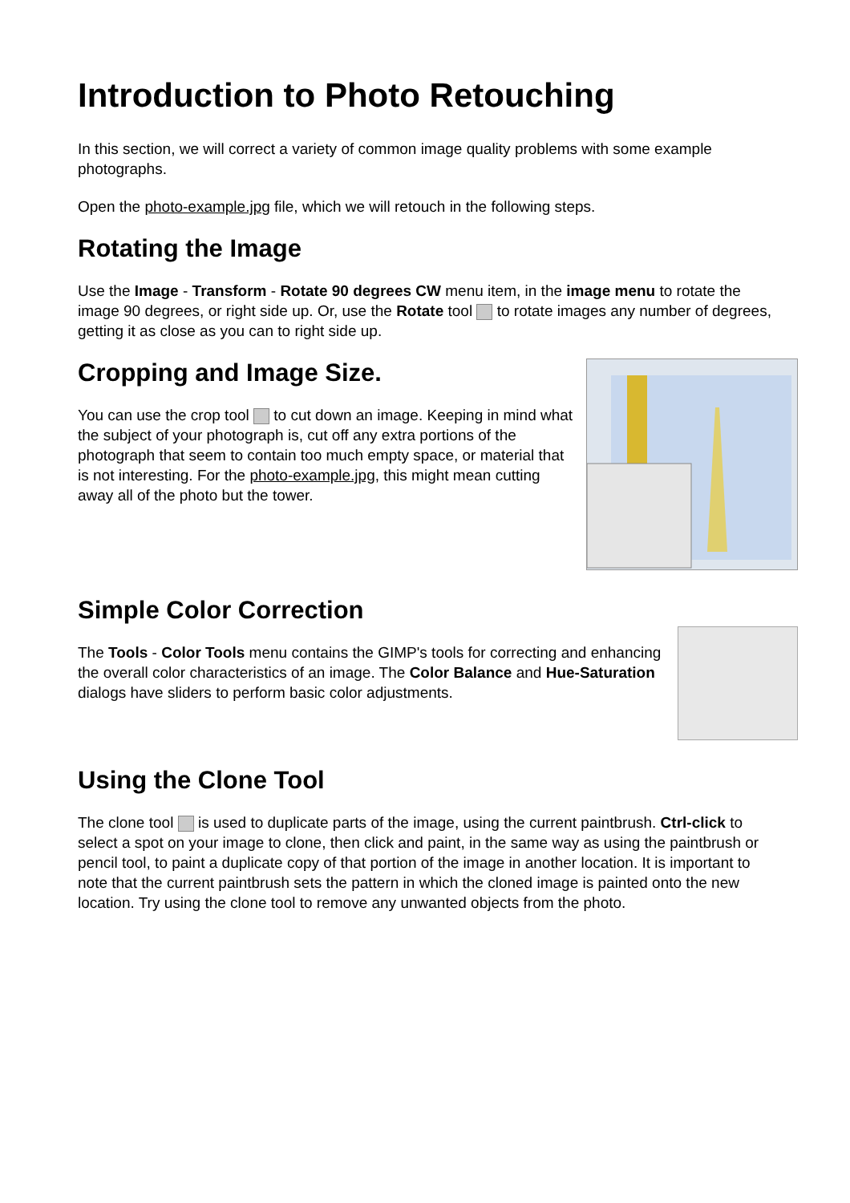Introduction to Photo Retouching
In this section, we will correct a variety of common image quality problems with some example photographs.
Open the photo-example.jpg file, which we will retouch in the following steps.
Rotating the Image
Use the Image - Transform - Rotate 90 degrees CW menu item, in the image menu to rotate the image 90 degrees, or right side up. Or, use the Rotate tool to rotate images any number of degrees, getting it as close as you can to right side up.
Cropping and Image Size.
You can use the crop tool to cut down an image. Keeping in mind what the subject of your photograph is, cut off any extra portions of the photograph that seem to contain too much empty space, or material that is not interesting. For the photo-example.jpg, this might mean cutting away all of the photo but the tower.
Simple Color Correction
The Tools - Color Tools menu contains the GIMP's tools for correcting and enhancing the overall color characteristics of an image. The Color Balance and Hue-Saturation dialogs have sliders to perform basic color adjustments.
Using the Clone Tool
The clone tool is used to duplicate parts of the image, using the current paintbrush. Ctrl-click to select a spot on your image to clone, then click and paint, in the same way as using the paintbrush or pencil tool, to paint a duplicate copy of that portion of the image in another location. It is important to note that the current paintbrush sets the pattern in which the cloned image is painted onto the new location. Try using the clone tool to remove any unwanted objects from the photo.